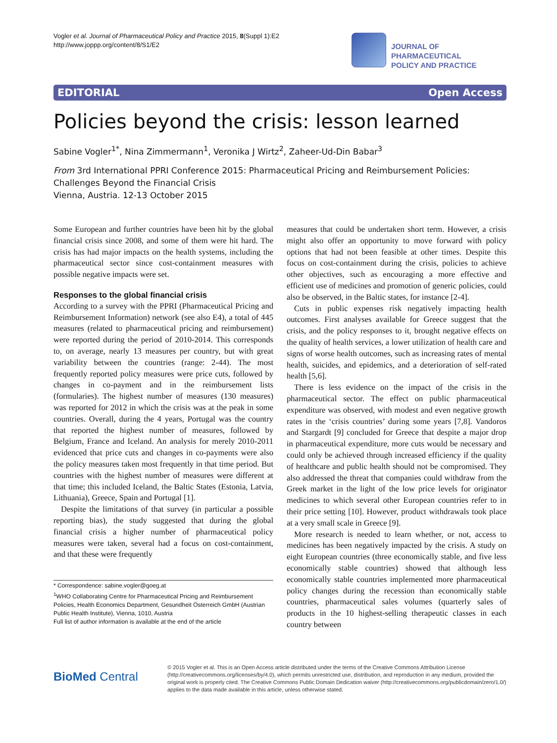Vogler et al. Journal of Pharmaceutical Policy and Practice 2015, 8(Suppl 1):E2
http://www.joppp.org/content/8/S1/E2
JOURNAL OF PHARMACEUTICAL
POLICY AND PRACTICE
EDITORIAL Open Access
Policies beyond the crisis: lesson learned
Sabine Vogler<sup>1*</sup>, Nina Zimmermann<sup>1</sup>, Veronika J Wirtz<sup>2</sup>, Zaheer-Ud-Din Babar<sup>3</sup>
From 3rd International PPRI Conference 2015: Pharmaceutical Pricing and Reimbursement Policies: Challenges Beyond the Financial Crisis
Vienna, Austria. 12-13 October 2015
Some European and further countries have been hit by the global financial crisis since 2008, and some of them were hit hard. The crisis has had major impacts on the health systems, including the pharmaceutical sector since cost-containment measures with possible negative impacts were set.
Responses to the global financial crisis
According to a survey with the PPRI (Pharmaceutical Pricing and Reimbursement Information) network (see also E4), a total of 445 measures (related to pharmaceutical pricing and reimbursement) were reported during the period of 2010-2014. This corresponds to, on average, nearly 13 measures per country, but with great variability between the countries (range: 2-44). The most frequently reported policy measures were price cuts, followed by changes in co-payment and in the reimbursement lists (formularies). The highest number of measures (130 measures) was reported for 2012 in which the crisis was at the peak in some countries. Overall, during the 4 years, Portugal was the country that reported the highest number of measures, followed by Belgium, France and Iceland. An analysis for merely 2010-2011 evidenced that price cuts and changes in co-payments were also the policy measures taken most frequently in that time period. But countries with the highest number of measures were different at that time; this included Iceland, the Baltic States (Estonia, Latvia, Lithuania), Greece, Spain and Portugal [1].
Despite the limitations of that survey (in particular a possible reporting bias), the study suggested that during the global financial crisis a higher number of pharmaceutical policy measures were taken, several had a focus on cost-containment, and that these were frequently
* Correspondence: sabine.vogler@goeg.at
<sup>1</sup> WHO Collaborating Centre for Pharmaceutical Pricing and Reimbursement Policies, Health Economics Department, Gesundheit Österreich GmbH (Austrian Public Health Institute), Vienna, 1010, Austria
Full list of author information is available at the end of the article
measures that could be undertaken short term. However, a crisis might also offer an opportunity to move forward with policy options that had not been feasible at other times. Despite this focus on cost-containment during the crisis, policies to achieve other objectives, such as encouraging a more effective and efficient use of medicines and promotion of generic policies, could also be observed, in the Baltic states, for instance [2-4].
Cuts in public expenses risk negatively impacting health outcomes. First analyses available for Greece suggest that the crisis, and the policy responses to it, brought negative effects on the quality of health services, a lower utilization of health care and signs of worse health outcomes, such as increasing rates of mental health, suicides, and epidemics, and a deterioration of self-rated health [5,6].
There is less evidence on the impact of the crisis in the pharmaceutical sector. The effect on public pharmaceutical expenditure was observed, with modest and even negative growth rates in the ‘crisis countries’ during some years [7,8]. Vandoros and Stargardt [9] concluded for Greece that despite a major drop in pharmaceutical expenditure, more cuts would be necessary and could only be achieved through increased efficiency if the quality of healthcare and public health should not be compromised. They also addressed the threat that companies could withdraw from the Greek market in the light of the low price levels for originator medicines to which several other European countries refer to in their price setting [10]. However, product withdrawals took place at a very small scale in Greece [9].
More research is needed to learn whether, or not, access to medicines has been negatively impacted by the crisis. A study on eight European countries (three economically stable, and five less economically stable countries) showed that although less economically stable countries implemented more pharmaceutical policy changes during the recession than economically stable countries, pharmaceutical sales volumes (quarterly sales of products in the 10 highest-selling therapeutic classes in each country between
BioMed Central
© 2015 Vogler et al. This is an Open Access article distributed under the terms of the Creative Commons Attribution License (http://creativecommons.org/licenses/by/4.0), which permits unrestricted use, distribution, and reproduction in any medium, provided the original work is properly cited. The Creative Commons Public Domain Dedication waiver (http://creativecommons.org/publicdomain/zero/1.0/) applies to the data made available in this article, unless otherwise stated.